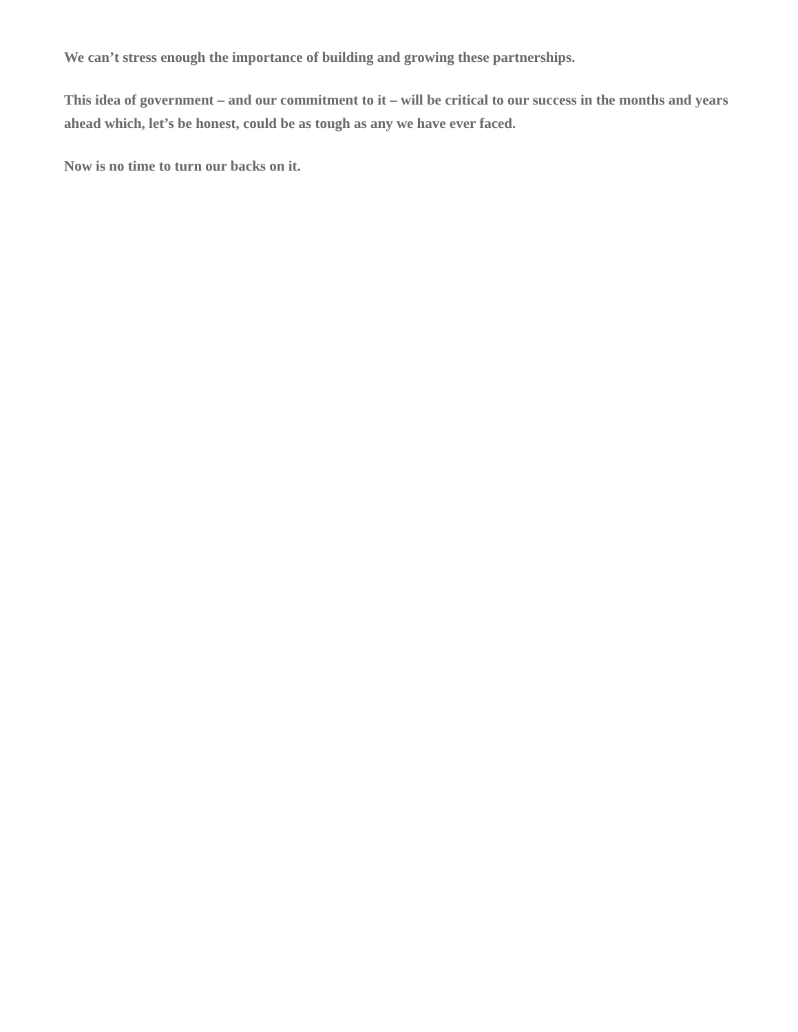We can’t stress enough the importance of building and growing these partnerships.
This idea of government – and our commitment to it – will be critical to our success in the months and years ahead which, let’s be honest, could be as tough as any we have ever faced.
Now is no time to turn our backs on it.